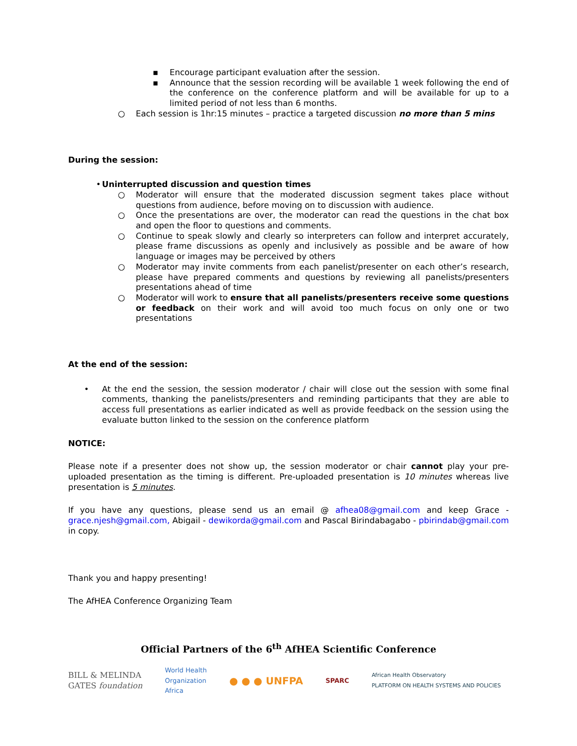▪ Encourage participant evaluation after the session.
▪ Announce that the session recording will be available 1 week following the end of the conference on the conference platform and will be available for up to a limited period of not less than 6 months.
○ Each session is 1hr:15 minutes – practice a targeted discussion no more than 5 mins
During the session:
• Uninterrupted discussion and question times
○ Moderator will ensure that the moderated discussion segment takes place without questions from audience, before moving on to discussion with audience.
○ Once the presentations are over, the moderator can read the questions in the chat box and open the floor to questions and comments.
○ Continue to speak slowly and clearly so interpreters can follow and interpret accurately, please frame discussions as openly and inclusively as possible and be aware of how language or images may be perceived by others
○ Moderator may invite comments from each panelist/presenter on each other’s research, please have prepared comments and questions by reviewing all panelists/presenters presentations ahead of time
○ Moderator will work to ensure that all panelists/presenters receive some questions or feedback on their work and will avoid too much focus on only one or two presentations
At the end of the session:
• At the end the session, the session moderator / chair will close out the session with some final comments, thanking the panelists/presenters and reminding participants that they are able to access full presentations as earlier indicated as well as provide feedback on the session using the evaluate button linked to the session on the conference platform
NOTICE:
Please note if a presenter does not show up, the session moderator or chair cannot play your pre-uploaded presentation as the timing is different. Pre-uploaded presentation is 10 minutes whereas live presentation is 5 minutes.
If you have any questions, please send us an email @ afhea08@gmail.com and keep Grace - grace.njesh@gmail.com, Abigail - dewikorda@gmail.com and Pascal Birindabagabo - pbirindab@gmail.com in copy.
Thank you and happy presenting!
The AfHEA Conference Organizing Team
Official Partners of the 6<sup>th</sup> AfHEA Scientific Conference
BILL & MELINDA
GATES foundation World Health
Organization
Africa ● ● ● UNFPA SPARC African Health Observatory
PLATFORM ON HEALTH SYSTEMS AND POLICIES